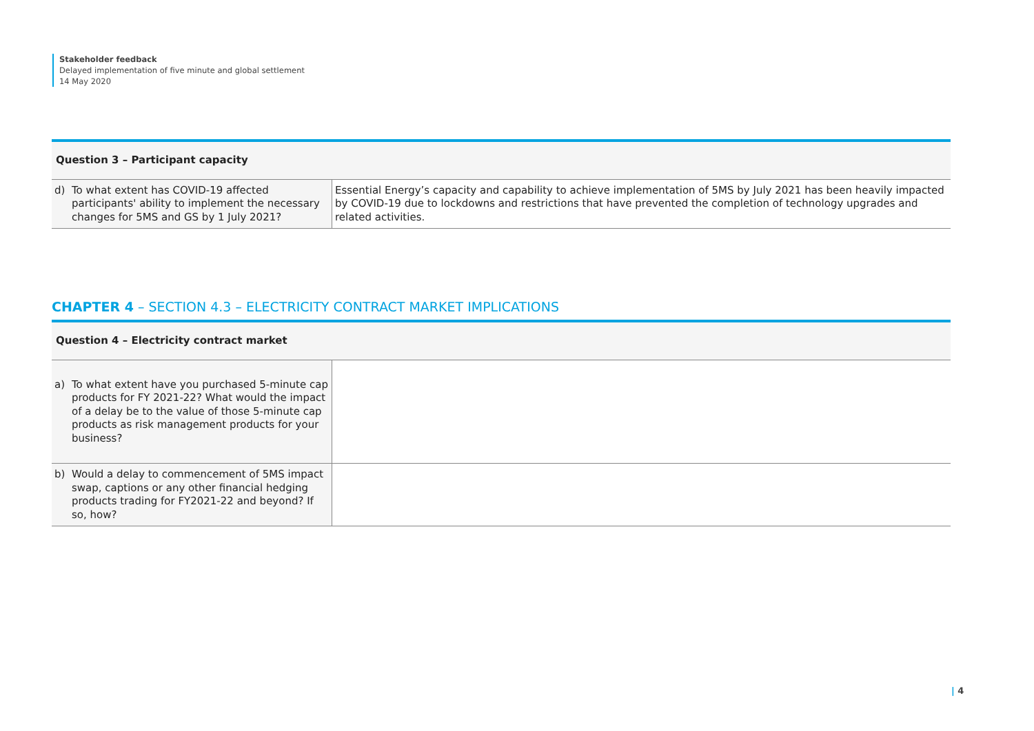Stakeholder feedback
Delayed implementation of five minute and global settlement
14 May 2020
| Question 3 – Participant capacity | |
| --- | --- |
| d) To what extent has COVID-19 affected participants' ability to implement the necessary changes for 5MS and GS by 1 July 2021? | Essential Energy’s capacity and capability to achieve implementation of 5MS by July 2021 has been heavily impacted by COVID-19 due to lockdowns and restrictions that have prevented the completion of technology upgrades and related activities. |
CHAPTER 4 – SECTION 4.3 – ELECTRICITY CONTRACT MARKET IMPLICATIONS
| Question 4 – Electricity contract market | |
| --- | --- |
| a) To what extent have you purchased 5-minute cap products for FY 2021-22? What would the impact of a delay be to the value of those 5-minute cap products as risk management products for your business? | |
| b) Would a delay to commencement of 5MS impact swap, captions or any other financial hedging products trading for FY2021-22 and beyond? If so, how? | |
| 4